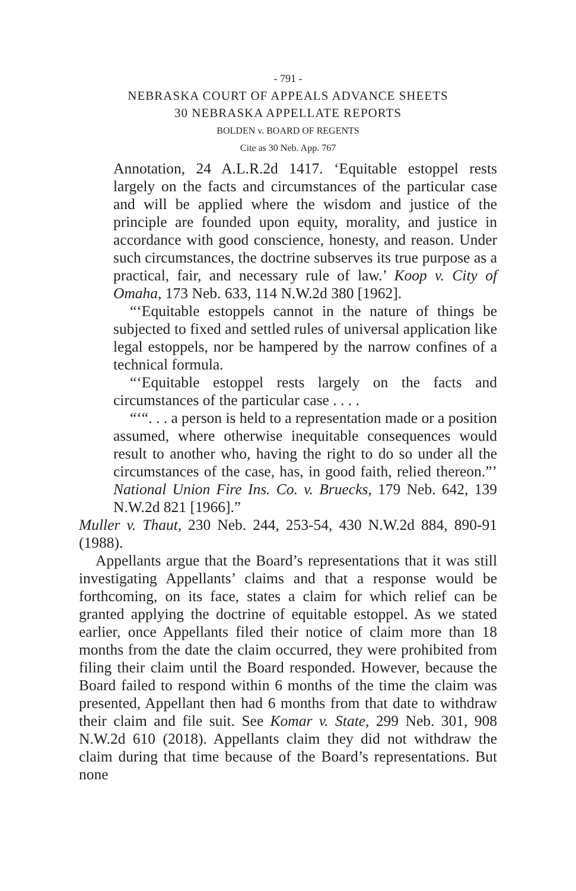- 791 -
NEBRASKA COURT OF APPEALS ADVANCE SHEETS
30 NEBRASKA APPELLATE REPORTS
BOLDEN v. BOARD OF REGENTS
Cite as 30 Neb. App. 767
Annotation, 24 A.L.R.2d 1417. ‘Equitable estoppel rests largely on the facts and circumstances of the particular case and will be applied where the wisdom and justice of the principle are founded upon equity, morality, and justice in accordance with good conscience, honesty, and reason. Under such circumstances, the doctrine subserves its true purpose as a practical, fair, and necessary rule of law.’ Koop v. City of Omaha, 173 Neb. 633, 114 N.W.2d 380 [1962].
“‘Equitable estoppels cannot in the nature of things be subjected to fixed and settled rules of universal application like legal estoppels, nor be hampered by the narrow confines of a technical formula.
“‘Equitable estoppel rests largely on the facts and circumstances of the particular case . . . .
“‘“. . . a person is held to a representation made or a position assumed, where otherwise inequitable consequences would result to another who, having the right to do so under all the circumstances of the case, has, in good faith, relied thereon.”’ National Union Fire Ins. Co. v. Bruecks, 179 Neb. 642, 139 N.W.2d 821 [1966].”
Muller v. Thaut, 230 Neb. 244, 253-54, 430 N.W.2d 884, 890-91 (1988).
Appellants argue that the Board’s representations that it was still investigating Appellants’ claims and that a response would be forthcoming, on its face, states a claim for which relief can be granted applying the doctrine of equitable estoppel. As we stated earlier, once Appellants filed their notice of claim more than 18 months from the date the claim occurred, they were prohibited from filing their claim until the Board responded. However, because the Board failed to respond within 6 months of the time the claim was presented, Appellant then had 6 months from that date to withdraw their claim and file suit. See Komar v. State, 299 Neb. 301, 908 N.W.2d 610 (2018). Appellants claim they did not withdraw the claim during that time because of the Board’s representations. But none